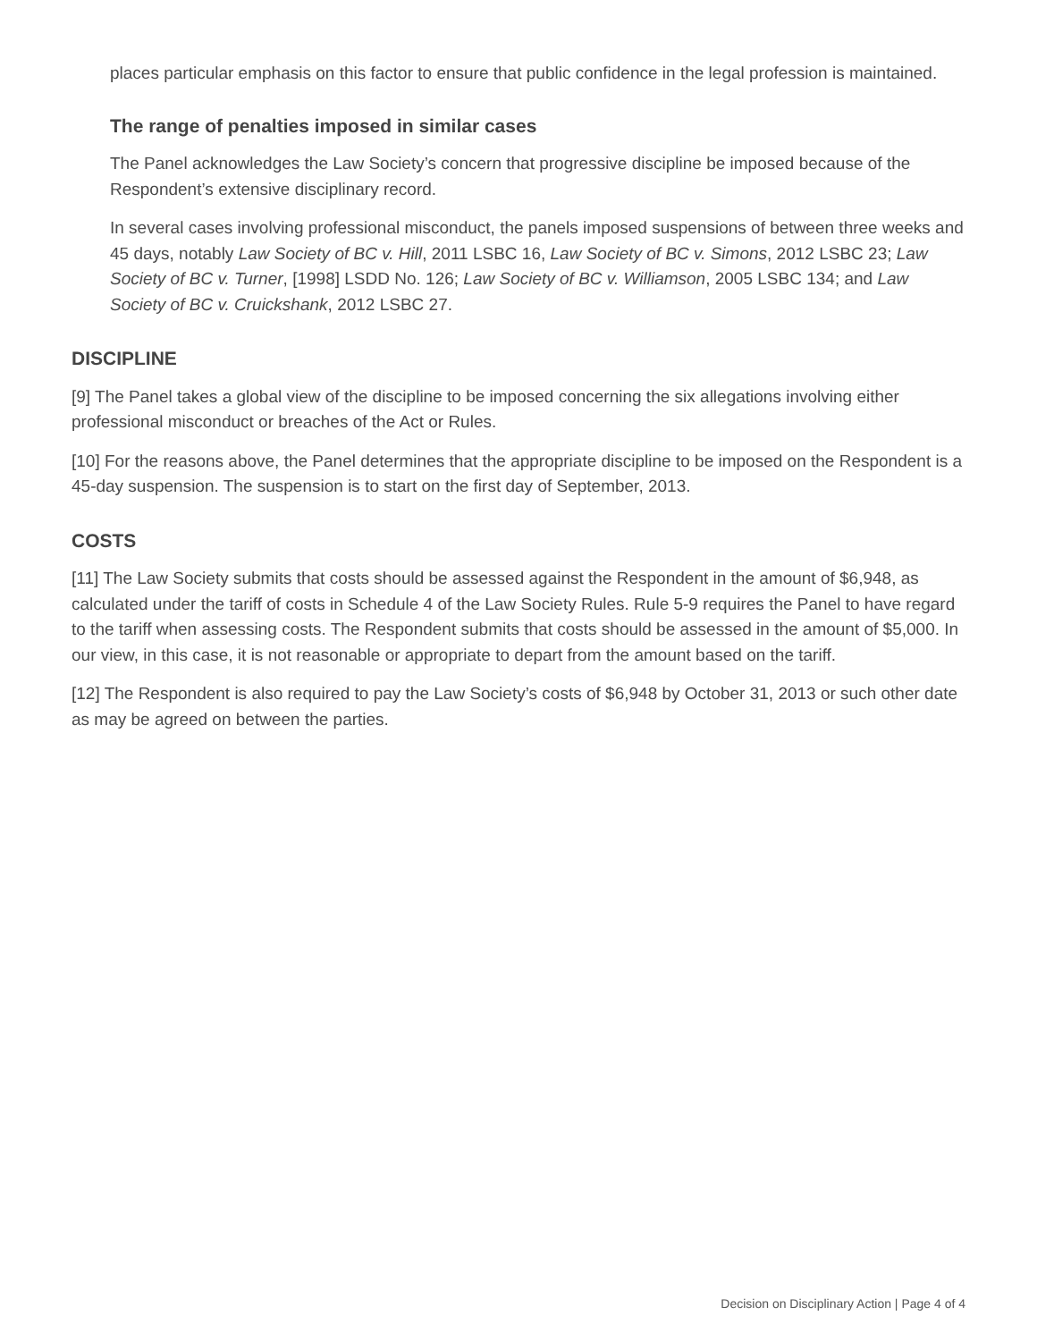places particular emphasis on this factor to ensure that public confidence in the legal profession is maintained.
The range of penalties imposed in similar cases
The Panel acknowledges the Law Society’s concern that progressive discipline be imposed because of the Respondent’s extensive disciplinary record.
In several cases involving professional misconduct, the panels imposed suspensions of between three weeks and 45 days, notably Law Society of BC v. Hill, 2011 LSBC 16, Law Society of BC v. Simons, 2012 LSBC 23; Law Society of BC v. Turner, [1998] LSDD No. 126; Law Society of BC v. Williamson, 2005 LSBC 134; and Law Society of BC v. Cruickshank, 2012 LSBC 27.
DISCIPLINE
[9] The Panel takes a global view of the discipline to be imposed concerning the six allegations involving either professional misconduct or breaches of the Act or Rules.
[10] For the reasons above, the Panel determines that the appropriate discipline to be imposed on the Respondent is a 45-day suspension. The suspension is to start on the first day of September, 2013.
COSTS
[11] The Law Society submits that costs should be assessed against the Respondent in the amount of $6,948, as calculated under the tariff of costs in Schedule 4 of the Law Society Rules. Rule 5-9 requires the Panel to have regard to the tariff when assessing costs. The Respondent submits that costs should be assessed in the amount of $5,000. In our view, in this case, it is not reasonable or appropriate to depart from the amount based on the tariff.
[12] The Respondent is also required to pay the Law Society’s costs of $6,948 by October 31, 2013 or such other date as may be agreed on between the parties.
Decision on Disciplinary Action | Page 4 of 4